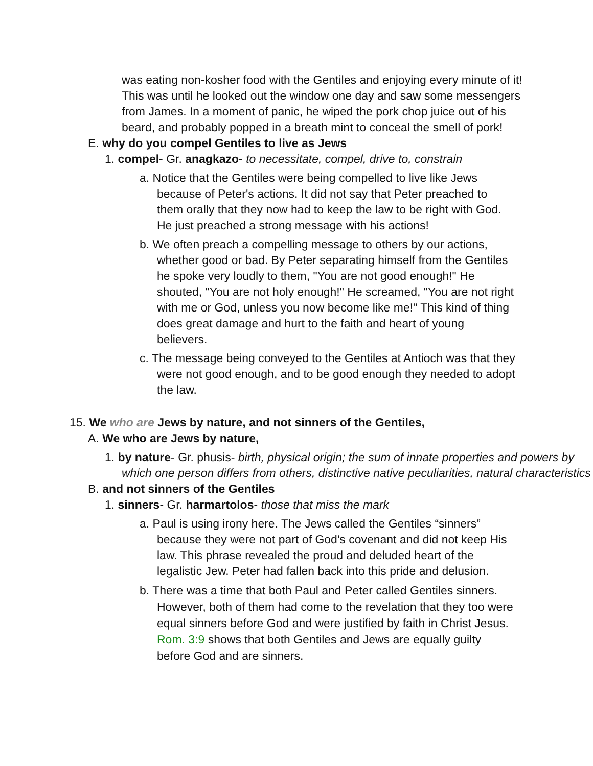was eating non-kosher food with the Gentiles and enjoying every minute of it! This was until he looked out the window one day and saw some messengers from James. In a moment of panic, he wiped the pork chop juice out of his beard, and probably popped in a breath mint to conceal the smell of pork!
E. why do you compel Gentiles to live as Jews
1. compel- Gr. anagkazo- to necessitate, compel, drive to, constrain
a. Notice that the Gentiles were being compelled to live like Jews because of Peter's actions. It did not say that Peter preached to them orally that they now had to keep the law to be right with God. He just preached a strong message with his actions!
b. We often preach a compelling message to others by our actions, whether good or bad. By Peter separating himself from the Gentiles he spoke very loudly to them, "You are not good enough!" He shouted, "You are not holy enough!" He screamed, "You are not right with me or God, unless you now become like me!" This kind of thing does great damage and hurt to the faith and heart of young believers.
c. The message being conveyed to the Gentiles at Antioch was that they were not good enough, and to be good enough they needed to adopt the law.
15. We who are Jews by nature, and not sinners of the Gentiles,
A. We who are Jews by nature,
1. by nature- Gr. phusis- birth, physical origin; the sum of innate properties and powers by which one person differs from others, distinctive native peculiarities, natural characteristics
B. and not sinners of the Gentiles
1. sinners- Gr. harmartolos- those that miss the mark
a. Paul is using irony here. The Jews called the Gentiles “sinners” because they were not part of God's covenant and did not keep His law. This phrase revealed the proud and deluded heart of the legalistic Jew. Peter had fallen back into this pride and delusion.
b. There was a time that both Paul and Peter called Gentiles sinners. However, both of them had come to the revelation that they too were equal sinners before God and were justified by faith in Christ Jesus. Rom. 3:9 shows that both Gentiles and Jews are equally guilty before God and are sinners.